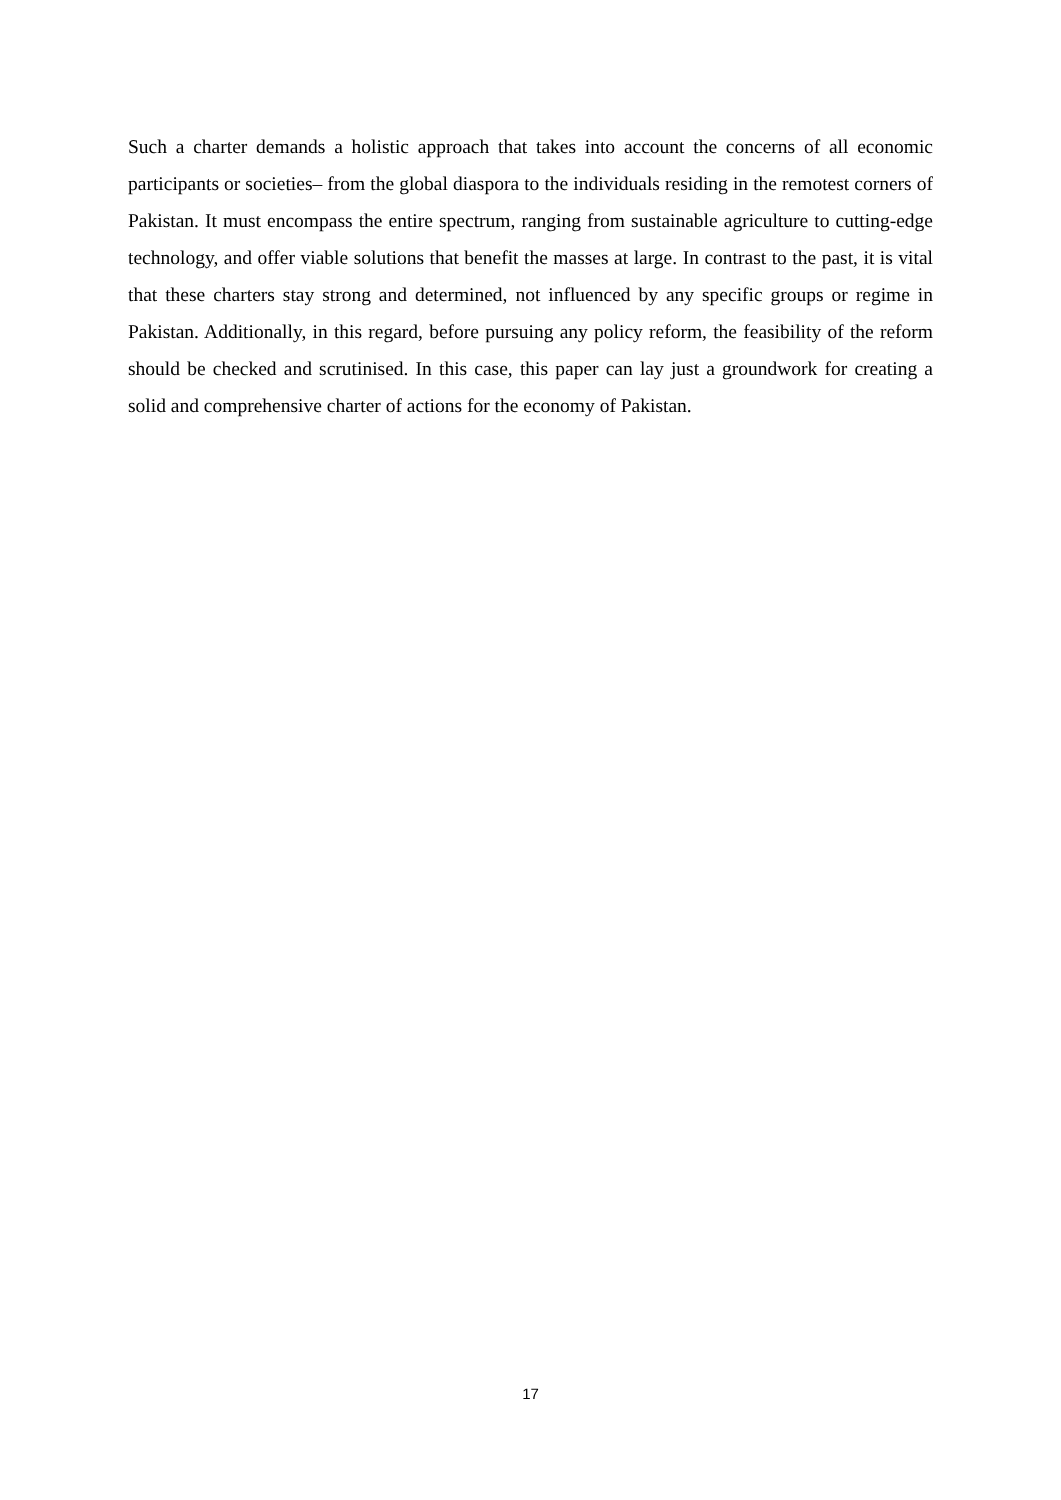Such a charter demands a holistic approach that takes into account the concerns of all economic participants or societies– from the global diaspora to the individuals residing in the remotest corners of Pakistan. It must encompass the entire spectrum, ranging from sustainable agriculture to cutting-edge technology, and offer viable solutions that benefit the masses at large. In contrast to the past, it is vital that these charters stay strong and determined, not influenced by any specific groups or regime in Pakistan. Additionally, in this regard, before pursuing any policy reform, the feasibility of the reform should be checked and scrutinised. In this case, this paper can lay just a groundwork for creating a solid and comprehensive charter of actions for the economy of Pakistan.
17